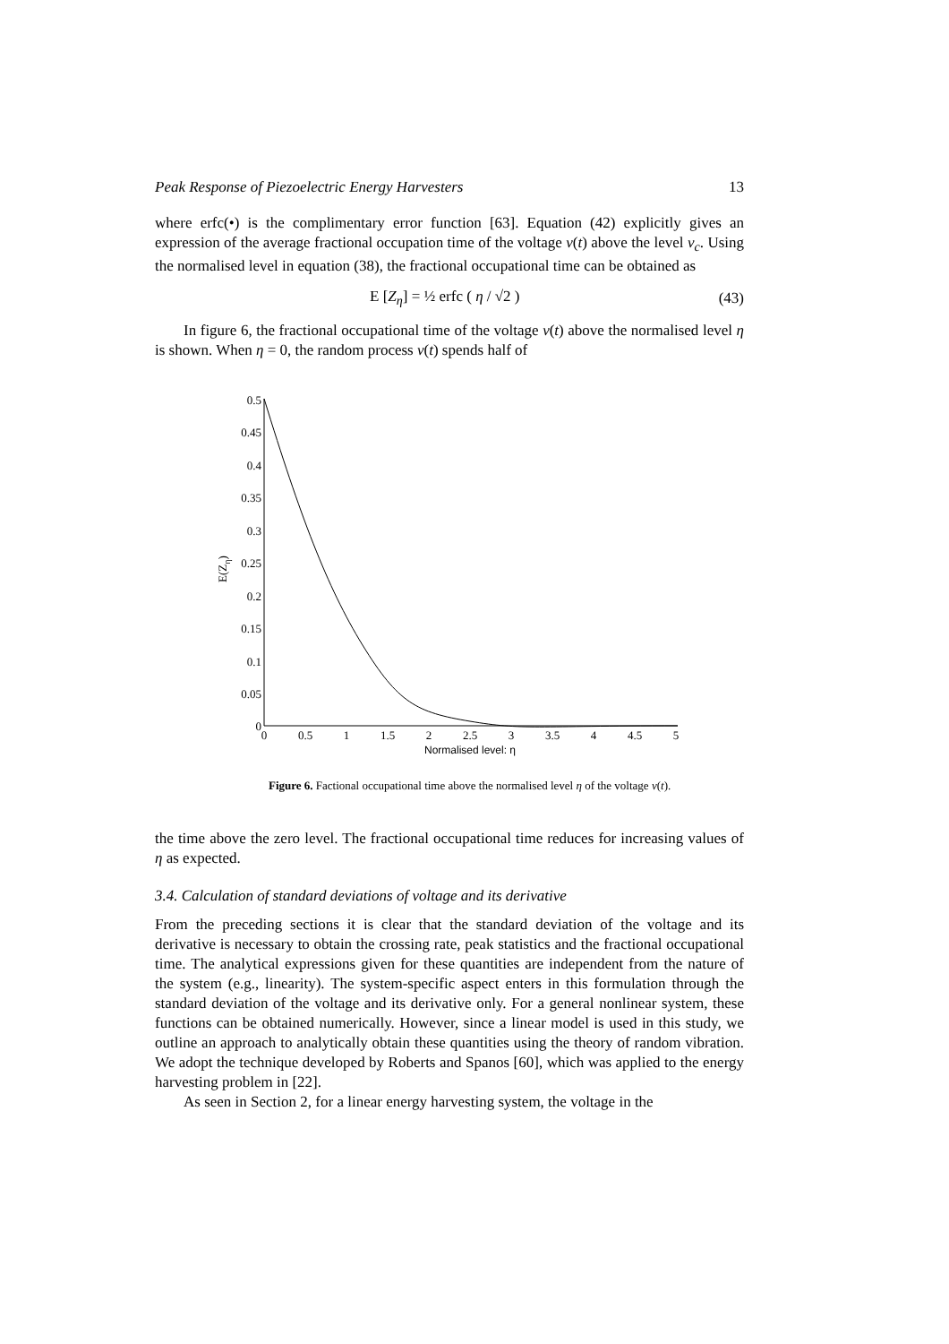Peak Response of Piezoelectric Energy Harvesters 13
where erfc(•) is the complimentary error function [63]. Equation (42) explicitly gives an expression of the average fractional occupation time of the voltage v(t) above the level v<sub>c</sub>. Using the normalised level in equation (38), the fractional occupational time can be obtained as
E [Z<sub>η</sub>] = ½ erfc ( η / √2 ) (43)
In figure 6, the fractional occupational time of the voltage v(t) above the normalised level η is shown. When η = 0, the random process v(t) spends half of
0.5
0.45
0.4
0.35
0.3
0.25
0.2
0.15
0.1
0.05
0
0
0.5
1
1.5
2
2.5
3
3.5
4
4.5
5
Normalised level: η
E(Zη)
Figure 6. Factional occupational time above the normalised level η of the voltage v(t).
the time above the zero level. The fractional occupational time reduces for increasing values of η as expected.
3.4. Calculation of standard deviations of voltage and its derivative
From the preceding sections it is clear that the standard deviation of the voltage and its derivative is necessary to obtain the crossing rate, peak statistics and the fractional occupational time. The analytical expressions given for these quantities are independent from the nature of the system (e.g., linearity). The system-specific aspect enters in this formulation through the standard deviation of the voltage and its derivative only. For a general nonlinear system, these functions can be obtained numerically. However, since a linear model is used in this study, we outline an approach to analytically obtain these quantities using the theory of random vibration. We adopt the technique developed by Roberts and Spanos [60], which was applied to the energy harvesting problem in [22].
As seen in Section 2, for a linear energy harvesting system, the voltage in the